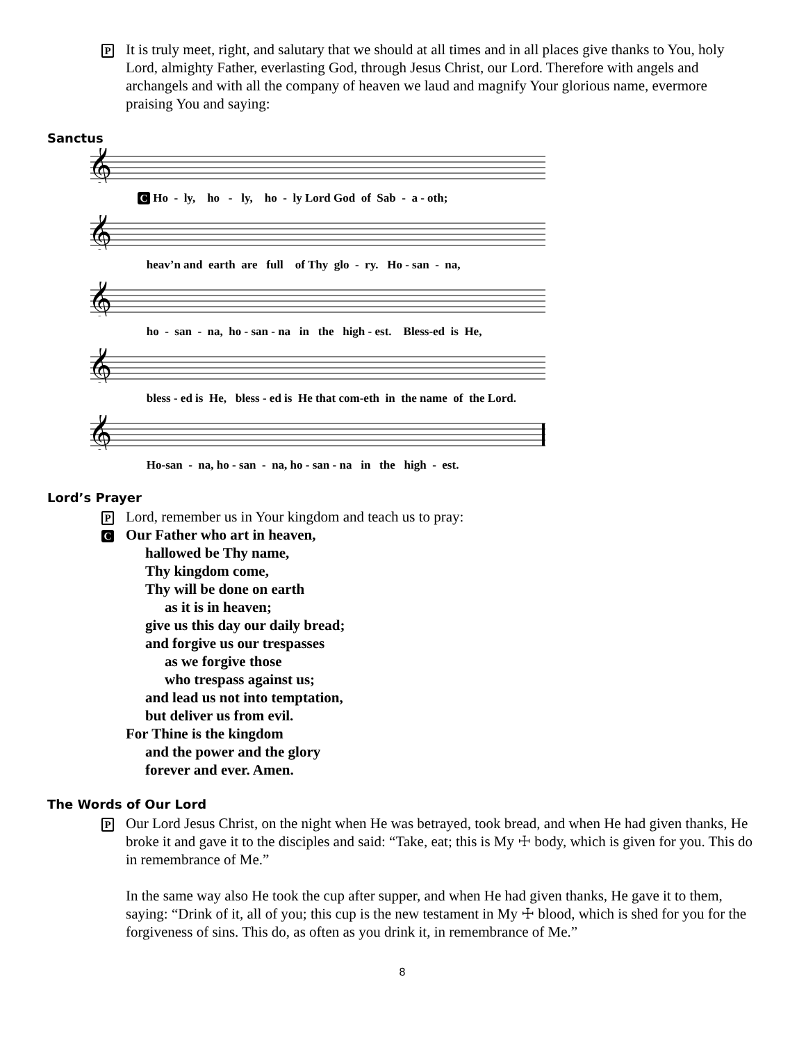P
It is truly meet, right, and salutary that we should at all times and in all places give thanks to You, holy Lord, almighty Father, everlasting God, through Jesus Christ, our Lord. Therefore with angels and archangels and with all the company of heaven we laud and magnify Your glorious name, evermore praising You and saying:
Sanctus
𝄞
C Ho - ly, ho - ly, ho - ly Lord God of Sab - a - oth;
𝄞
heav’n and earth are full of Thy glo - ry. Ho - san - na,
𝄞
ho - san - na, ho - san - na in the high - est. Bless-ed is He,
𝄞
bless - ed is He, bless - ed is He that com-eth in the name of the Lord.
𝄞
Ho-san - na, ho - san - na, ho - san - na in the high - est.
Lord’s Prayer
P
Lord, remember us in Your kingdom and teach us to pray:
C
Our Father who art in heaven,
hallowed be Thy name,
Thy kingdom come,
Thy will be done on earth
as it is in heaven;
give us this day our daily bread;
and forgive us our trespasses
as we forgive those
who trespass against us;
and lead us not into temptation,
but deliver us from evil.
For Thine is the kingdom
and the power and the glory
forever and ever. Amen.
The Words of Our Lord
P
Our Lord Jesus Christ, on the night when He was betrayed, took bread, and when He had given thanks, He broke it and gave it to the disciples and said: “Take, eat; this is My ☩ body, which is given for you. This do in remembrance of Me.”
In the same way also He took the cup after supper, and when He had given thanks, He gave it to them, saying: “Drink of it, all of you; this cup is the new testament in My ☩ blood, which is shed for you for the forgiveness of sins. This do, as often as you drink it, in remembrance of Me.”
8